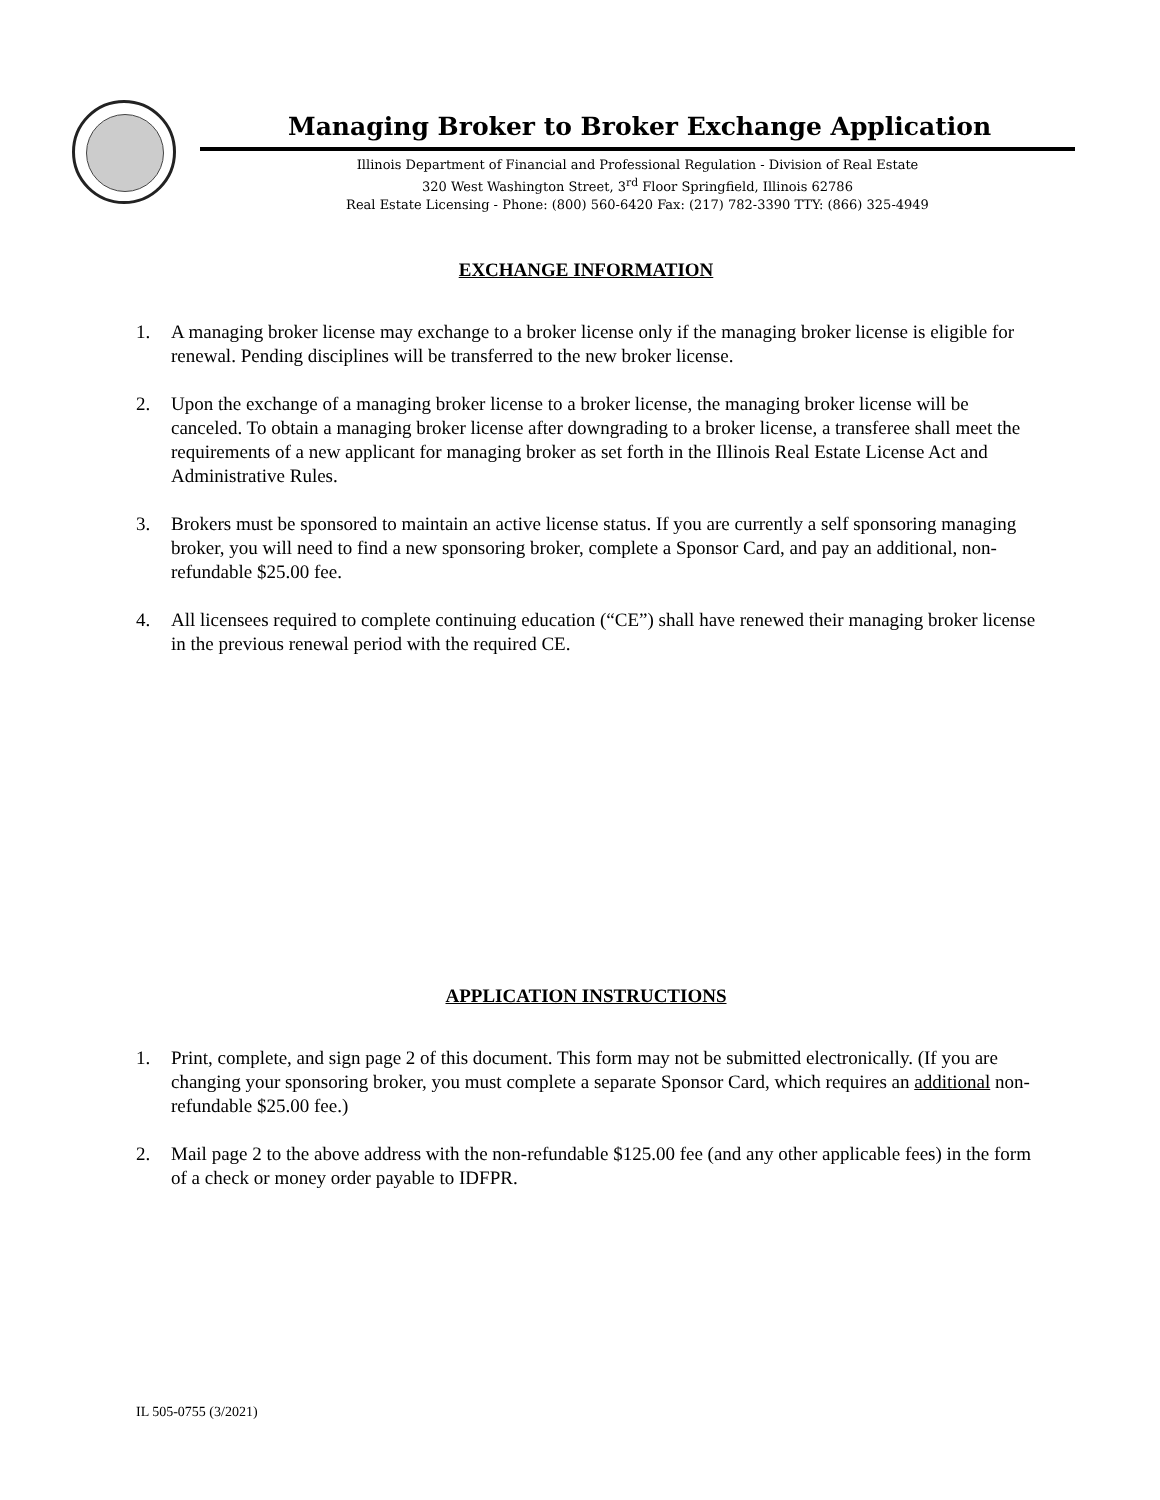Managing Broker to Broker Exchange Application
Illinois Department of Financial and Professional Regulation - Division of Real Estate
320 West Washington Street, 3<sup>rd</sup> Floor Springfield, Illinois 62786
Real Estate Licensing - Phone: (800) 560-6420 Fax: (217) 782-3390 TTY: (866) 325-4949
EXCHANGE INFORMATION
1. A managing broker license may exchange to a broker license only if the managing broker license is eligible for renewal. Pending disciplines will be transferred to the new broker license.
2. Upon the exchange of a managing broker license to a broker license, the managing broker license will be canceled. To obtain a managing broker license after downgrading to a broker license, a transferee shall meet the requirements of a new applicant for managing broker as set forth in the Illinois Real Estate License Act and Administrative Rules.
3. Brokers must be sponsored to maintain an active license status. If you are currently a self sponsoring managing broker, you will need to find a new sponsoring broker, complete a Sponsor Card, and pay an additional, non-refundable $25.00 fee.
4. All licensees required to complete continuing education (“CE”) shall have renewed their managing broker license in the previous renewal period with the required CE.
APPLICATION INSTRUCTIONS
1. Print, complete, and sign page 2 of this document. This form may not be submitted electronically. (If you are changing your sponsoring broker, you must complete a separate Sponsor Card, which requires an additional non-refundable $25.00 fee.)
2. Mail page 2 to the above address with the non-refundable $125.00 fee (and any other applicable fees) in the form of a check or money order payable to IDFPR.
IL 505-0755 (3/2021)